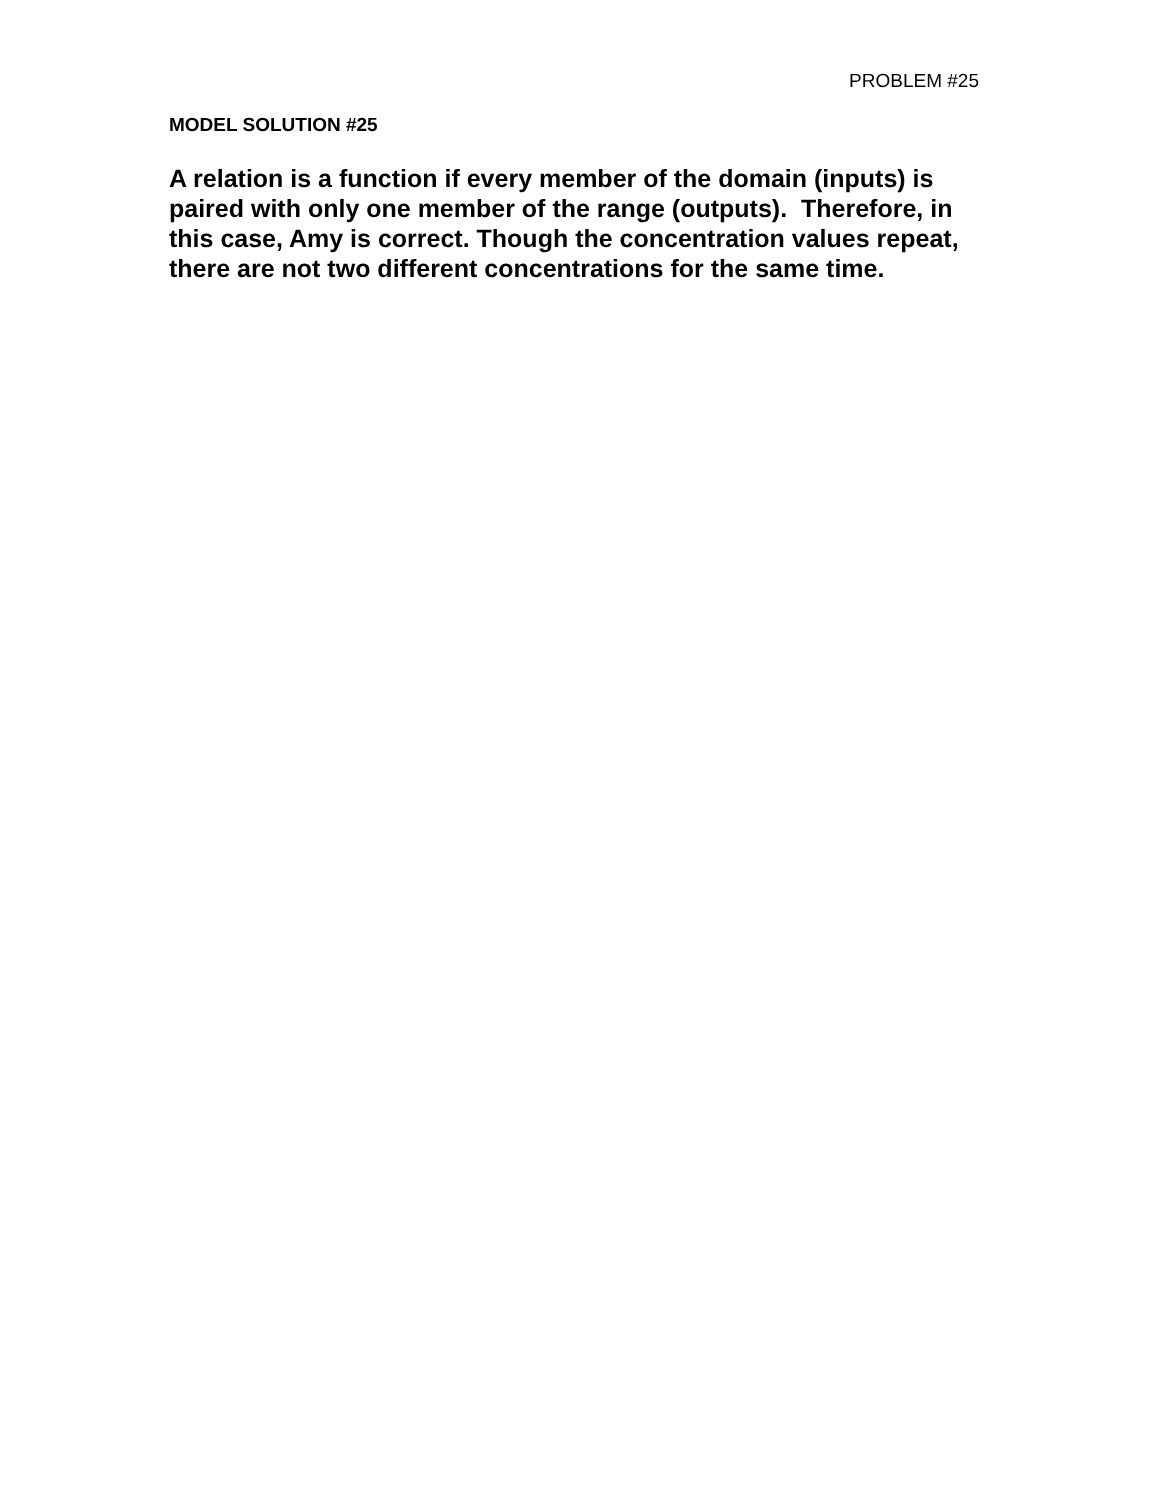PROBLEM #25
MODEL SOLUTION #25
A relation is a function if every member of the domain (inputs) is paired with only one member of the range (outputs). Therefore, in this case, Amy is correct. Though the concentration values repeat, there are not two different concentrations for the same time.